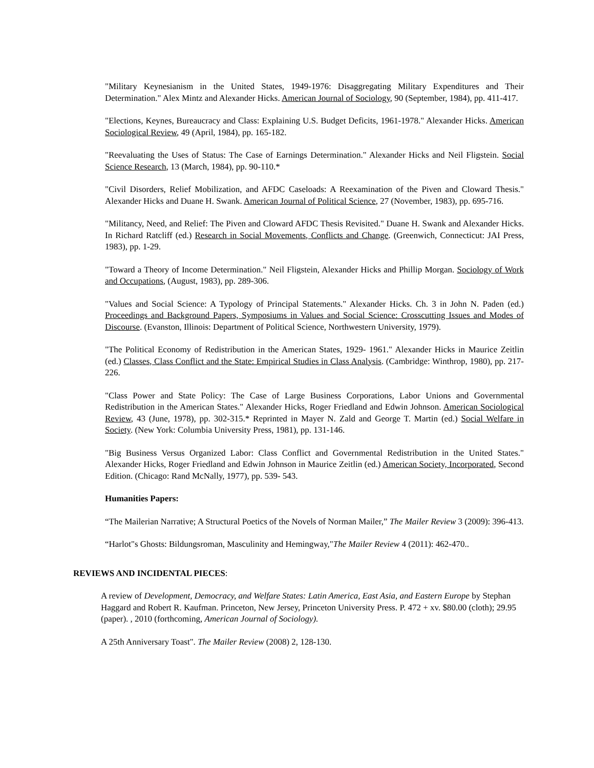"Military Keynesianism in the United States, 1949-1976: Disaggregating Military Expenditures and Their Determination." Alex Mintz and Alexander Hicks. American Journal of Sociology, 90 (September, 1984), pp. 411-417.
"Elections, Keynes, Bureaucracy and Class: Explaining U.S. Budget Deficits, 1961-1978." Alexander Hicks. American Sociological Review, 49 (April, 1984), pp. 165-182.
"Reevaluating the Uses of Status: The Case of Earnings Determination." Alexander Hicks and Neil Fligstein. Social Science Research, 13 (March, 1984), pp. 90-110.*
"Civil Disorders, Relief Mobilization, and AFDC Caseloads: A Reexamination of the Piven and Cloward Thesis." Alexander Hicks and Duane H. Swank. American Journal of Political Science, 27 (November, 1983), pp. 695-716.
"Militancy, Need, and Relief: The Piven and Cloward AFDC Thesis Revisited." Duane H. Swank and Alexander Hicks. In Richard Ratcliff (ed.) Research in Social Movements, Conflicts and Change. (Greenwich, Connecticut: JAI Press, 1983), pp. 1-29.
"Toward a Theory of Income Determination." Neil Fligstein, Alexander Hicks and Phillip Morgan. Sociology of Work and Occupations, (August, 1983), pp. 289-306.
"Values and Social Science: A Typology of Principal Statements." Alexander Hicks. Ch. 3 in John N. Paden (ed.) Proceedings and Background Papers, Symposiums in Values and Social Science: Crosscutting Issues and Modes of Discourse. (Evanston, Illinois: Department of Political Science, Northwestern University, 1979).
"The Political Economy of Redistribution in the American States, 1929- 1961." Alexander Hicks in Maurice Zeitlin (ed.) Classes, Class Conflict and the State: Empirical Studies in Class Analysis. (Cambridge: Winthrop, 1980), pp. 217-226.
"Class Power and State Policy: The Case of Large Business Corporations, Labor Unions and Governmental Redistribution in the American States." Alexander Hicks, Roger Friedland and Edwin Johnson. American Sociological Review, 43 (June, 1978), pp. 302-315.* Reprinted in Mayer N. Zald and George T. Martin (ed.) Social Welfare in Society. (New York: Columbia University Press, 1981), pp. 131-146.
"Big Business Versus Organized Labor: Class Conflict and Governmental Redistribution in the United States." Alexander Hicks, Roger Friedland and Edwin Johnson in Maurice Zeitlin (ed.) American Society, Incorporated, Second Edition. (Chicago: Rand McNally, 1977), pp. 539- 543.
Humanities Papers:
“The Mailerian Narrative; A Structural Poetics of the Novels of Norman Mailer,” The Mailer Review 3 (2009): 396-413.
“Harlot"s Ghosts: Bildungsroman, Masculinity and Hemingway,"The Mailer Review 4 (2011): 462-470..
REVIEWS AND INCIDENTAL PIECES:
A review of Development, Democracy, and Welfare States: Latin America, East Asia, and Eastern Europe by Stephan Haggard and Robert R. Kaufman. Princeton, New Jersey, Princeton University Press. P. 472 + xv. $80.00 (cloth); 29.95 (paper). , 2010 (forthcoming, American Journal of Sociology).
A 25th Anniversary Toast". The Mailer Review (2008) 2, 128-130.